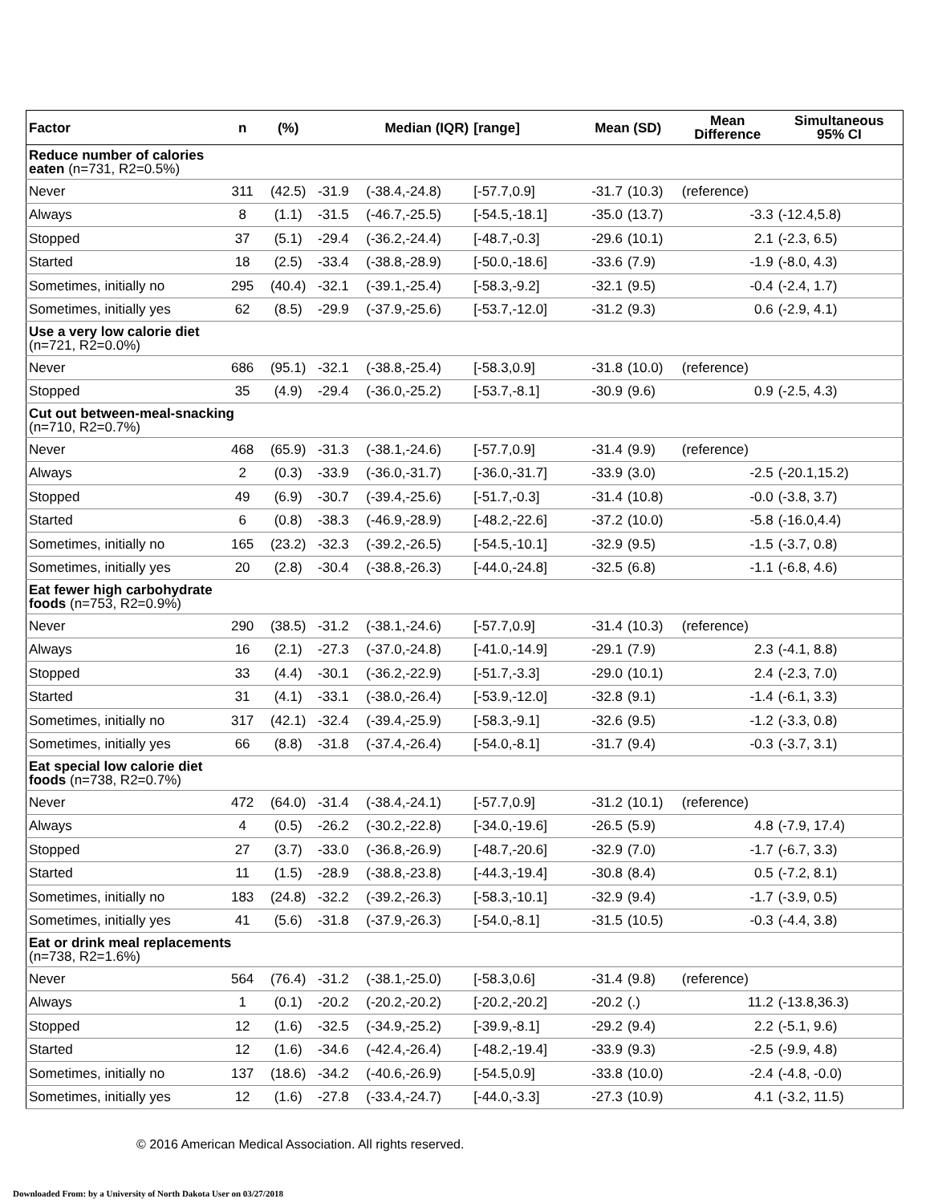| Factor | n | (%) | Median (IQR) | | [range] | Mean (SD) | | Mean Difference | Simultaneous 95% CI |
| --- | --- | --- | --- | --- | --- | --- | --- | --- | --- |
| Reduce number of calories eaten (n=731, R2=0.5%) | | | | | | | | | |
| Never | 311 | (42.5) | -31.9 | (-38.4,-24.8) | [-57.7,0.9] | -31.7 | (10.3) | (reference) | |
| Always | 8 | (1.1) | -31.5 | (-46.7,-25.5) | [-54.5,-18.1] | -35.0 | (13.7) | -3.3 | (-12.4,5.8) |
| Stopped | 37 | (5.1) | -29.4 | (-36.2,-24.4) | [-48.7,-0.3] | -29.6 | (10.1) | 2.1 | (-2.3, 6.5) |
| Started | 18 | (2.5) | -33.4 | (-38.8,-28.9) | [-50.0,-18.6] | -33.6 | (7.9) | -1.9 | (-8.0, 4.3) |
| Sometimes, initially no | 295 | (40.4) | -32.1 | (-39.1,-25.4) | [-58.3,-9.2] | -32.1 | (9.5) | -0.4 | (-2.4, 1.7) |
| Sometimes, initially yes | 62 | (8.5) | -29.9 | (-37.9,-25.6) | [-53.7,-12.0] | -31.2 | (9.3) | 0.6 | (-2.9, 4.1) |
| Use a very low calorie diet (n=721, R2=0.0%) | | | | | | | | | |
| Never | 686 | (95.1) | -32.1 | (-38.8,-25.4) | [-58.3,0.9] | -31.8 | (10.0) | (reference) | |
| Stopped | 35 | (4.9) | -29.4 | (-36.0,-25.2) | [-53.7,-8.1] | -30.9 | (9.6) | 0.9 | (-2.5, 4.3) |
| Cut out between-meal-snacking (n=710, R2=0.7%) | | | | | | | | | |
| Never | 468 | (65.9) | -31.3 | (-38.1,-24.6) | [-57.7,0.9] | -31.4 | (9.9) | (reference) | |
| Always | 2 | (0.3) | -33.9 | (-36.0,-31.7) | [-36.0,-31.7] | -33.9 | (3.0) | -2.5 | (-20.1,15.2) |
| Stopped | 49 | (6.9) | -30.7 | (-39.4,-25.6) | [-51.7,-0.3] | -31.4 | (10.8) | -0.0 | (-3.8, 3.7) |
| Started | 6 | (0.8) | -38.3 | (-46.9,-28.9) | [-48.2,-22.6] | -37.2 | (10.0) | -5.8 | (-16.0,4.4) |
| Sometimes, initially no | 165 | (23.2) | -32.3 | (-39.2,-26.5) | [-54.5,-10.1] | -32.9 | (9.5) | -1.5 | (-3.7, 0.8) |
| Sometimes, initially yes | 20 | (2.8) | -30.4 | (-38.8,-26.3) | [-44.0,-24.8] | -32.5 | (6.8) | -1.1 | (-6.8, 4.6) |
| Eat fewer high carbohydrate foods (n=753, R2=0.9%) | | | | | | | | | |
| Never | 290 | (38.5) | -31.2 | (-38.1,-24.6) | [-57.7,0.9] | -31.4 | (10.3) | (reference) | |
| Always | 16 | (2.1) | -27.3 | (-37.0,-24.8) | [-41.0,-14.9] | -29.1 | (7.9) | 2.3 | (-4.1, 8.8) |
| Stopped | 33 | (4.4) | -30.1 | (-36.2,-22.9) | [-51.7,-3.3] | -29.0 | (10.1) | 2.4 | (-2.3, 7.0) |
| Started | 31 | (4.1) | -33.1 | (-38.0,-26.4) | [-53.9,-12.0] | -32.8 | (9.1) | -1.4 | (-6.1, 3.3) |
| Sometimes, initially no | 317 | (42.1) | -32.4 | (-39.4,-25.9) | [-58.3,-9.1] | -32.6 | (9.5) | -1.2 | (-3.3, 0.8) |
| Sometimes, initially yes | 66 | (8.8) | -31.8 | (-37.4,-26.4) | [-54.0,-8.1] | -31.7 | (9.4) | -0.3 | (-3.7, 3.1) |
| Eat special low calorie diet foods (n=738, R2=0.7%) | | | | | | | | | |
| Never | 472 | (64.0) | -31.4 | (-38.4,-24.1) | [-57.7,0.9] | -31.2 | (10.1) | (reference) | |
| Always | 4 | (0.5) | -26.2 | (-30.2,-22.8) | [-34.0,-19.6] | -26.5 | (5.9) | 4.8 | (-7.9, 17.4) |
| Stopped | 27 | (3.7) | -33.0 | (-36.8,-26.9) | [-48.7,-20.6] | -32.9 | (7.0) | -1.7 | (-6.7, 3.3) |
| Started | 11 | (1.5) | -28.9 | (-38.8,-23.8) | [-44.3,-19.4] | -30.8 | (8.4) | 0.5 | (-7.2, 8.1) |
| Sometimes, initially no | 183 | (24.8) | -32.2 | (-39.2,-26.3) | [-58.3,-10.1] | -32.9 | (9.4) | -1.7 | (-3.9, 0.5) |
| Sometimes, initially yes | 41 | (5.6) | -31.8 | (-37.9,-26.3) | [-54.0,-8.1] | -31.5 | (10.5) | -0.3 | (-4.4, 3.8) |
| Eat or drink meal replacements (n=738, R2=1.6%) | | | | | | | | | |
| Never | 564 | (76.4) | -31.2 | (-38.1,-25.0) | [-58.3,0.6] | -31.4 | (9.8) | (reference) | |
| Always | 1 | (0.1) | -20.2 | (-20.2,-20.2) | [-20.2,-20.2] | -20.2 | (.) | 11.2 | (-13.8,36.3) |
| Stopped | 12 | (1.6) | -32.5 | (-34.9,-25.2) | [-39.9,-8.1] | -29.2 | (9.4) | 2.2 | (-5.1, 9.6) |
| Started | 12 | (1.6) | -34.6 | (-42.4,-26.4) | [-48.2,-19.4] | -33.9 | (9.3) | -2.5 | (-9.9, 4.8) |
| Sometimes, initially no | 137 | (18.6) | -34.2 | (-40.6,-26.9) | [-54.5,0.9] | -33.8 | (10.0) | -2.4 | (-4.8, -0.0) |
| Sometimes, initially yes | 12 | (1.6) | -27.8 | (-33.4,-24.7) | [-44.0,-3.3] | -27.3 | (10.9) | 4.1 | (-3.2, 11.5) |
© 2016 American Medical Association. All rights reserved.
Downloaded From: by a University of North Dakota User on 03/27/2018